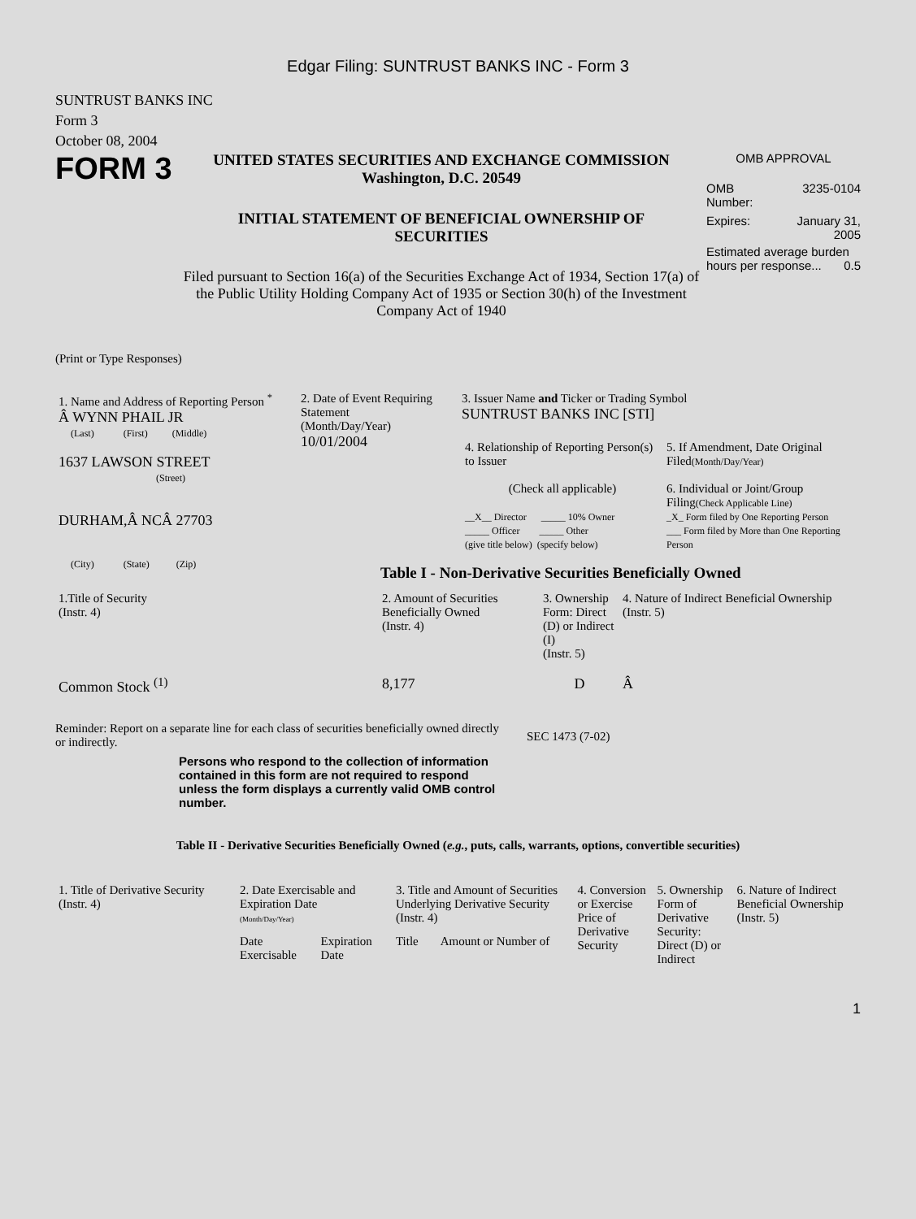Edgar Filing: SUNTRUST BANKS INC - Form 3
SUNTRUST BANKS INC
Form 3
October 08, 2004
FORM 3
UNITED STATES SECURITIES AND EXCHANGE COMMISSION
Washington, D.C. 20549
INITIAL STATEMENT OF BENEFICIAL OWNERSHIP OF SECURITIES
Filed pursuant to Section 16(a) of the Securities Exchange Act of 1934, Section 17(a) of the Public Utility Holding Company Act of 1935 or Section 30(h) of the Investment Company Act of 1940
OMB APPROVAL
OMB
Number: 3235-0104
Expires: January 31,
2005
Estimated average burden hours per response... 0.5
(Print or Type Responses)
| 1. Name and Address of Reporting Person <sup>*</sup> Â WYNN PHAIL JR (Last) (First) (Middle) 1637 LAWSON STREET (Street) DURHAM,Â NCÂ 27703 (City) (State) (Zip) | 2. Date of Event Requiring Statement (Month/Day/Year) 10/01/2004 | 3. Issuer Name and Ticker or Trading Symbol SUNTRUST BANKS INC [STI] / 4. Relationship of Reporting Person(s) to Issuer (Check all applicable) __X__ Director _____ 10% Owner _____ Officer _____ Other (give title below) (specify below) / 5. If Amendment, Date Original Filed (Month/Day/Year) 6. Individual or Joint/Group Filing (Check Applicable Line) _X_ Form filed by One Reporting Person ___ Form filed by More than One Reporting Person / |
Table I - Non-Derivative Securities Beneficially Owned
| 1.Title of Security (Instr. 4) | 2. Amount of Securities Beneficially Owned (Instr. 4) | 3. Ownership Form: Direct (D) or Indirect (I) (Instr. 5) | 4. Nature of Indirect Beneficial Ownership (Instr. 5) |
| --- | --- | --- | --- |
| Common Stock <sup>(1)</sup> | 8,177 | D | Â |
Reminder: Report on a separate line for each class of securities beneficially owned directly or indirectly.
SEC 1473 (7-02)
Persons who respond to the collection of information contained in this form are not required to respond unless the form displays a currently valid OMB control number.
Table II - Derivative Securities Beneficially Owned (e.g., puts, calls, warrants, options, convertible securities)
| 1. Title of Derivative Security (Instr. 4) | 2. Date Exercisable and Expiration Date (Month/Day/Year) | | 3. Title and Amount of Securities Underlying Derivative Security (Instr. 4) | | 4. Conversion or Exercise Price of Derivative Security | 5. Ownership Form of Derivative Security: Direct (D) or Indirect | 6. Nature of Indirect Beneficial Ownership (Instr. 5) |
| --- | --- | --- | --- | --- | --- | --- | --- |
| | Date Exercisable | Expiration Date | Title | Amount or Number of | | | |
1